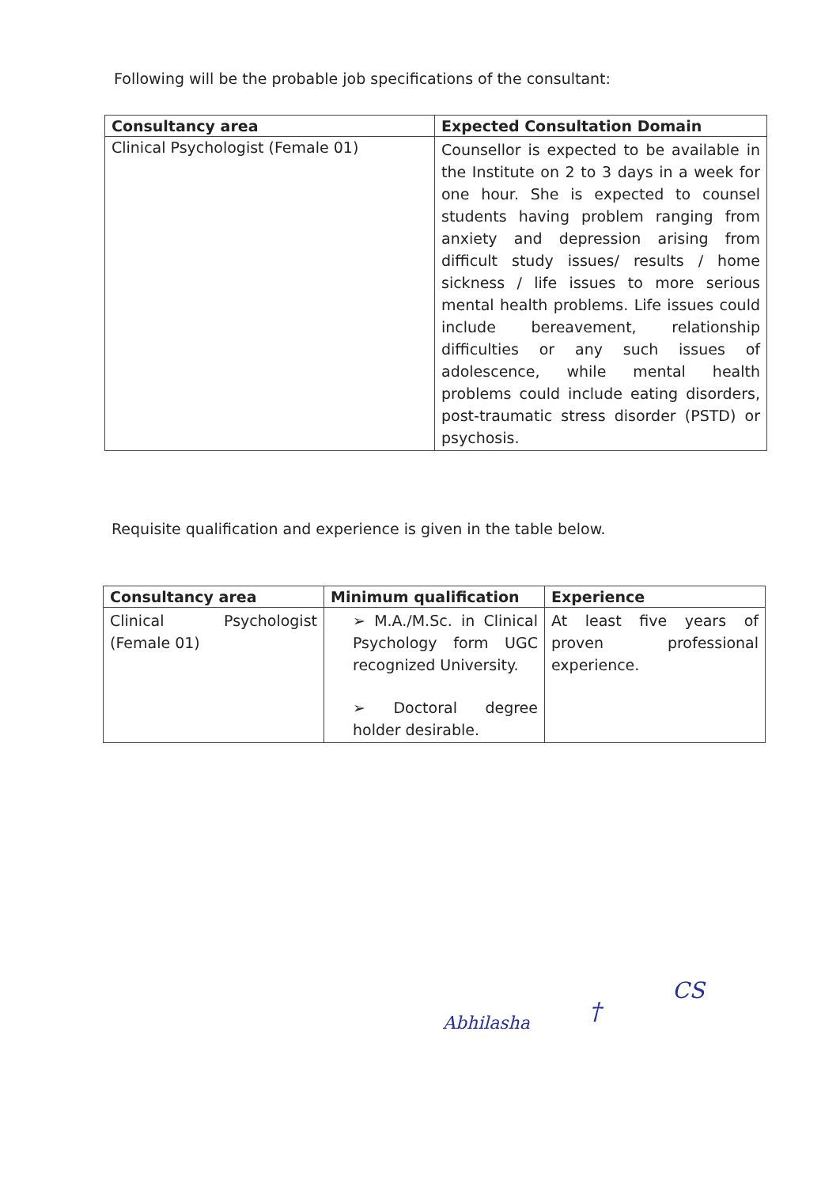Following will be the probable job specifications of the consultant:
| Consultancy area | Expected Consultation Domain |
| --- | --- |
| Clinical Psychologist (Female 01) | Counsellor is expected to be available in the Institute on 2 to 3 days in a week for one hour. She is expected to counsel students having problem ranging from anxiety and depression arising from difficult study issues/ results / home sickness / life issues to more serious mental health problems. Life issues could include bereavement, relationship difficulties or any such issues of adolescence, while mental health problems could include eating disorders, post-traumatic stress disorder (PSTD) or psychosis. |
Requisite qualification and experience is given in the table below.
| Consultancy area | Minimum qualification | Experience |
| --- | --- | --- |
| Clinical Psychologist (Female 01) | ➢ M.A./M.Sc. in Clinical Psychology form UGC recognized University. ➢ Doctoral degree holder desirable. | At least five years of proven professional experience. |
Abhilasha †
CS